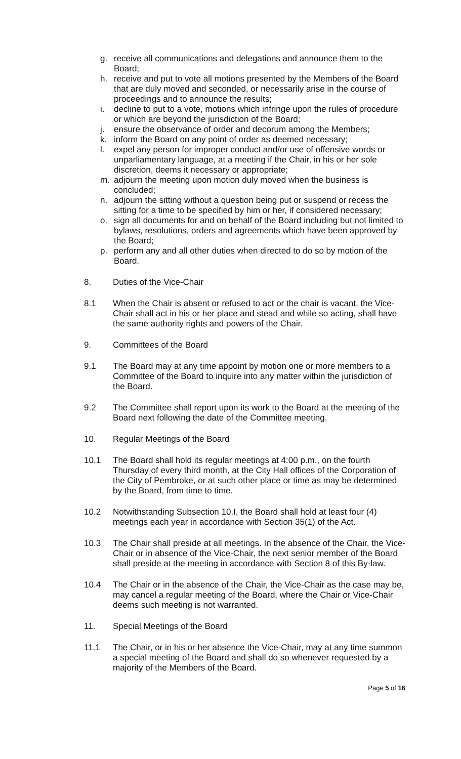g. receive all communications and delegations and announce them to the Board;
h. receive and put to vote all motions presented by the Members of the Board that are duly moved and seconded, or necessarily arise in the course of proceedings and to announce the results;
i. decline to put to a vote, motions which infringe upon the rules of procedure or which are beyond the jurisdiction of the Board;
j. ensure the observance of order and decorum among the Members;
k. inform the Board on any point of order as deemed necessary;
l. expel any person for improper conduct and/or use of offensive words or unparliamentary language, at a meeting if the Chair, in his or her sole discretion, deems it necessary or appropriate;
m. adjourn the meeting upon motion duly moved when the business is concluded;
n. adjourn the sitting without a question being put or suspend or recess the sitting for a time to be specified by him or her, if considered necessary;
o. sign all documents for and on behalf of the Board including but not limited to bylaws, resolutions, orders and agreements which have been approved by the Board;
p. perform any and all other duties when directed to do so by motion of the Board.
8. Duties of the Vice-Chair
8.1 When the Chair is absent or refused to act or the chair is vacant, the Vice-Chair shall act in his or her place and stead and while so acting, shall have the same authority rights and powers of the Chair.
9. Committees of the Board
9.1 The Board may at any time appoint by motion one or more members to a Committee of the Board to inquire into any matter within the jurisdiction of the Board.
9.2 The Committee shall report upon its work to the Board at the meeting of the Board next following the date of the Committee meeting.
10. Regular Meetings of the Board
10.1 The Board shall hold its regular meetings at 4:00 p.m., on the fourth Thursday of every third month, at the City Hall offices of the Corporation of the City of Pembroke, or at such other place or time as may be determined by the Board, from time to time.
10.2 Notwithstanding Subsection 10.I, the Board shall hold at least four (4) meetings each year in accordance with Section 35(1) of the Act.
10.3 The Chair shall preside at all meetings. In the absence of the Chair, the Vice-Chair or in absence of the Vice-Chair, the next senior member of the Board shall preside at the meeting in accordance with Section 8 of this By-law.
10.4 The Chair or in the absence of the Chair, the Vice-Chair as the case may be, may cancel a regular meeting of the Board, where the Chair or Vice-Chair deems such meeting is not warranted.
11. Special Meetings of the Board
11.1 The Chair, or in his or her absence the Vice-Chair, may at any time summon a special meeting of the Board and shall do so whenever requested by a majority of the Members of the Board.
Page 5 of 16